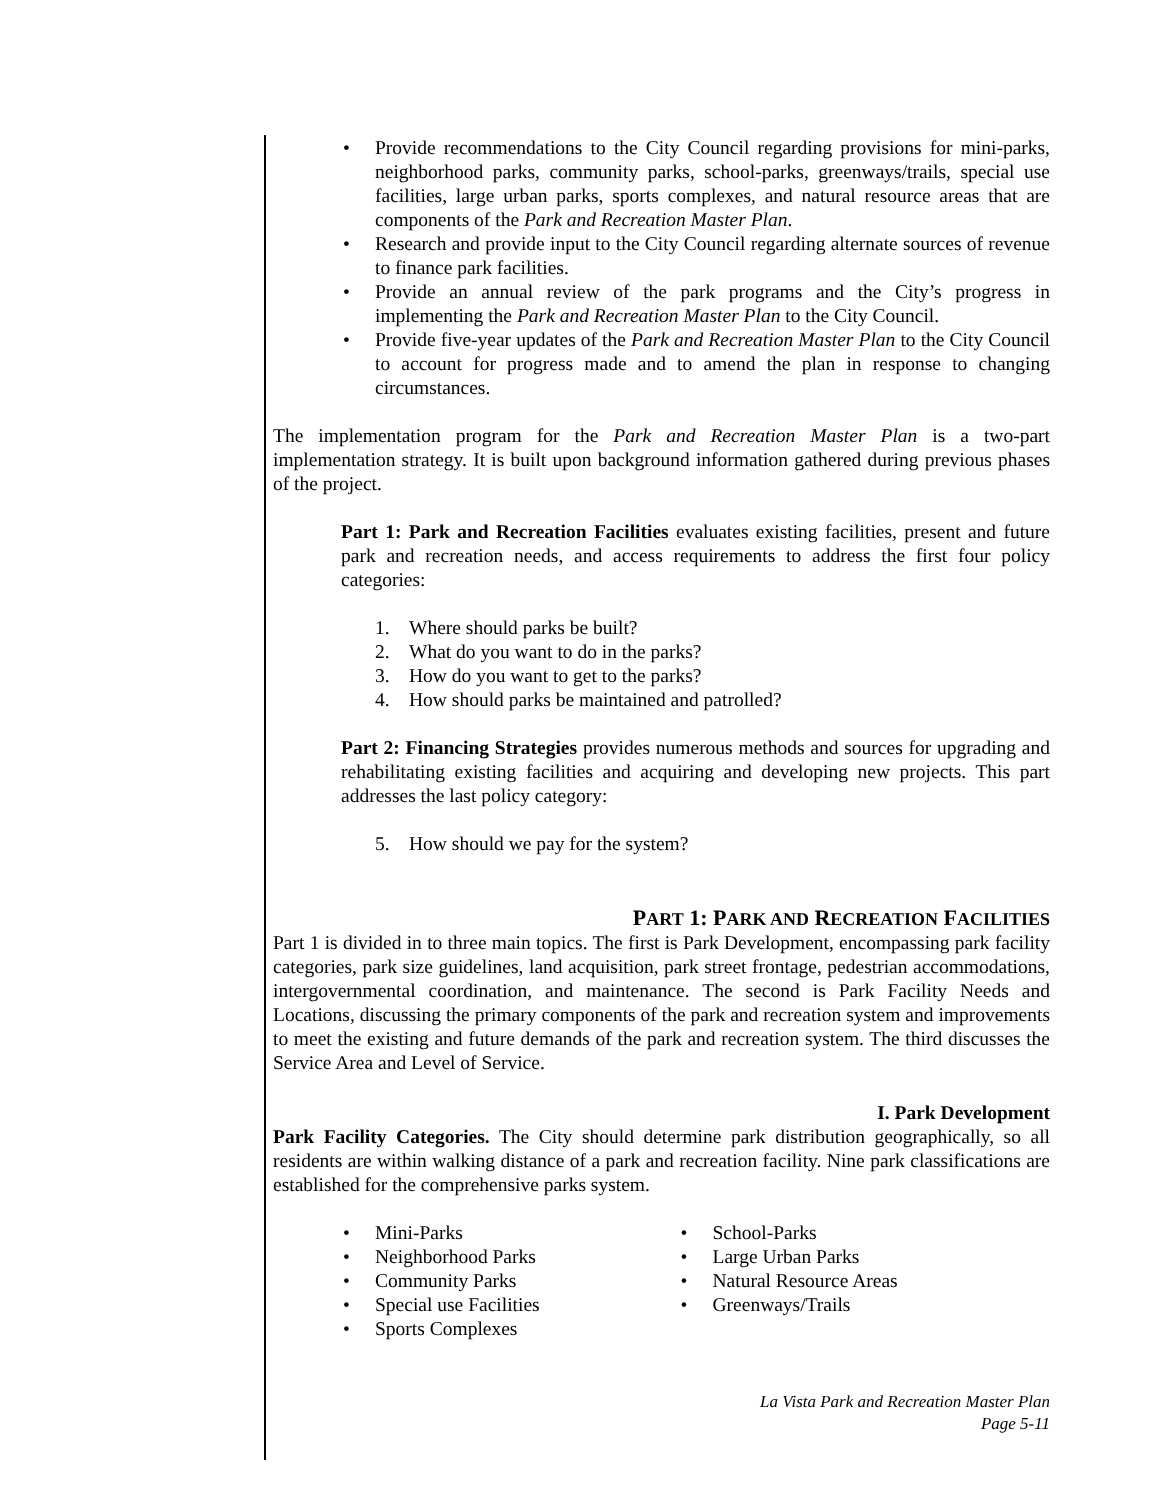Provide recommendations to the City Council regarding provisions for mini-parks, neighborhood parks, community parks, school-parks, greenways/trails, special use facilities, large urban parks, sports complexes, and natural resource areas that are components of the Park and Recreation Master Plan.
Research and provide input to the City Council regarding alternate sources of revenue to finance park facilities.
Provide an annual review of the park programs and the City’s progress in implementing the Park and Recreation Master Plan to the City Council.
Provide five-year updates of the Park and Recreation Master Plan to the City Council to account for progress made and to amend the plan in response to changing circumstances.
The implementation program for the Park and Recreation Master Plan is a two-part implementation strategy. It is built upon background information gathered during previous phases of the project.
Part 1: Park and Recreation Facilities evaluates existing facilities, present and future park and recreation needs, and access requirements to address the first four policy categories:
1. Where should parks be built?
2. What do you want to do in the parks?
3. How do you want to get to the parks?
4. How should parks be maintained and patrolled?
Part 2: Financing Strategies provides numerous methods and sources for upgrading and rehabilitating existing facilities and acquiring and developing new projects. This part addresses the last policy category:
5. How should we pay for the system?
PART 1: PARK AND RECREATION FACILITIES
Part 1 is divided in to three main topics. The first is Park Development, encompassing park facility categories, park size guidelines, land acquisition, park street frontage, pedestrian accommodations, intergovernmental coordination, and maintenance. The second is Park Facility Needs and Locations, discussing the primary components of the park and recreation system and improvements to meet the existing and future demands of the park and recreation system. The third discusses the Service Area and Level of Service.
I. Park Development
Park Facility Categories. The City should determine park distribution geographically, so all residents are within walking distance of a park and recreation facility. Nine park classifications are established for the comprehensive parks system.
Mini-Parks
Neighborhood Parks
Community Parks
Special use Facilities
Sports Complexes
School-Parks
Large Urban Parks
Natural Resource Areas
Greenways/Trails
La Vista Park and Recreation Master Plan
Page 5-11